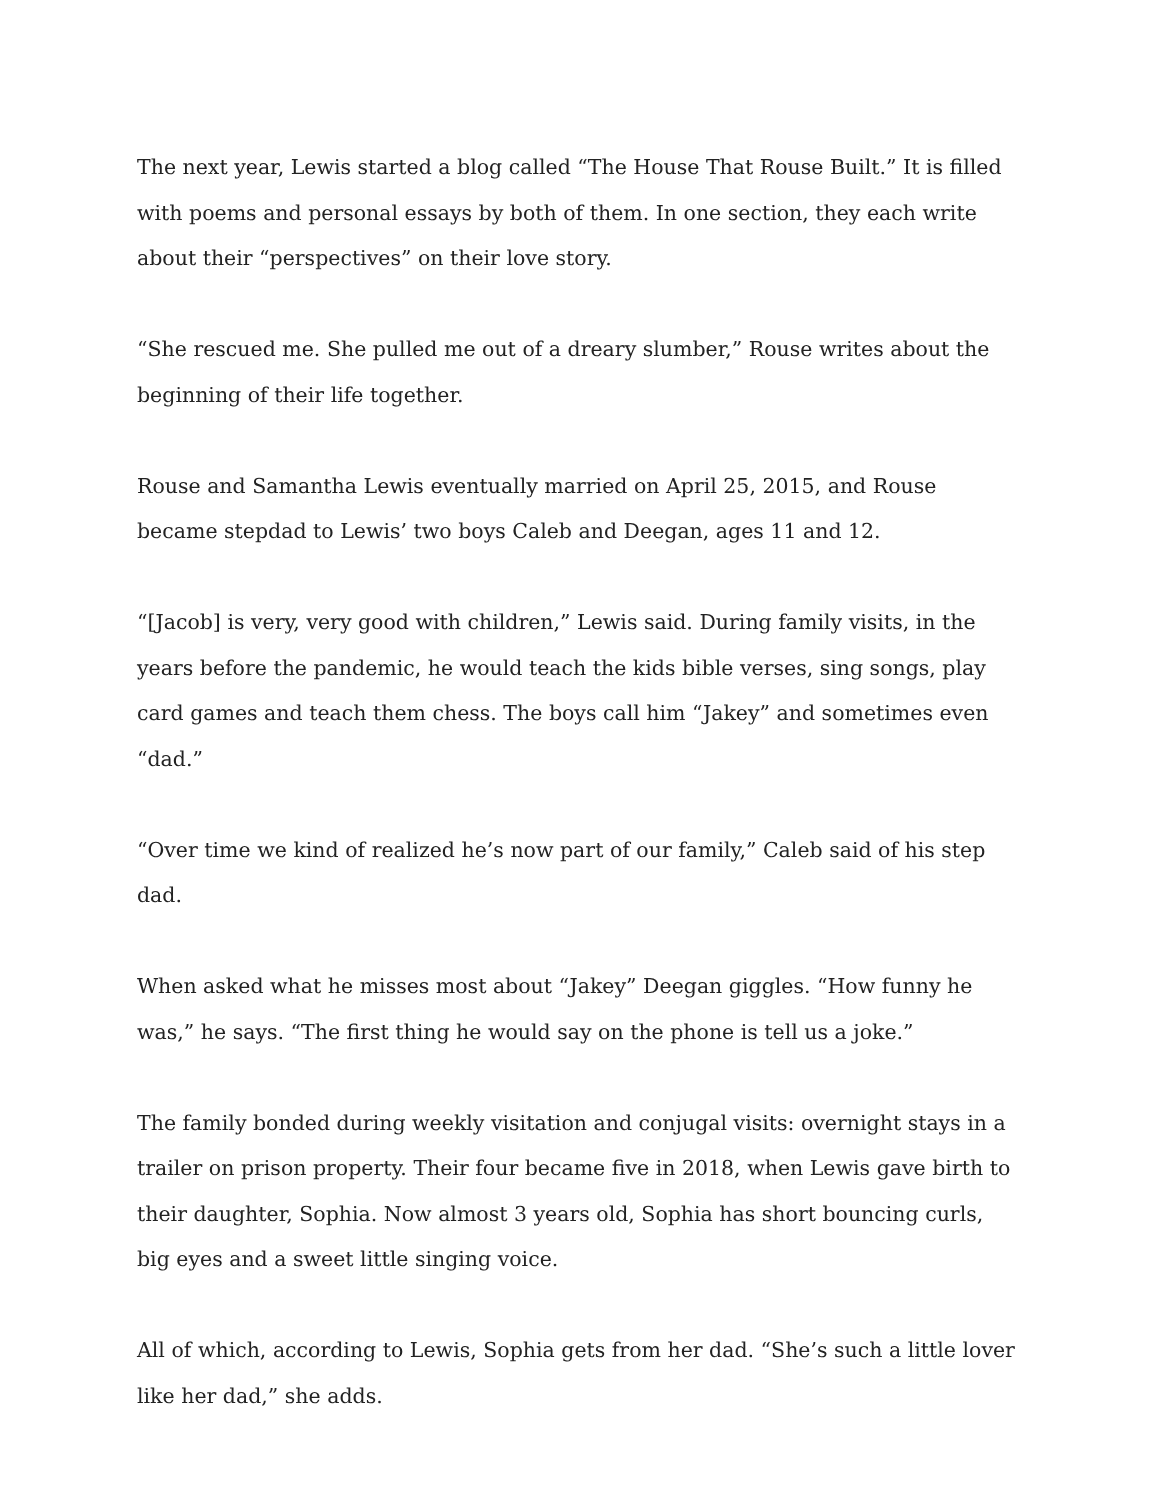The next year, Lewis started a blog called “The House That Rouse Built.” It is filled with poems and personal essays by both of them. In one section, they each write about their “perspectives” on their love story.
“She rescued me. She pulled me out of a dreary slumber,” Rouse writes about the beginning of their life together.
Rouse and Samantha Lewis eventually married on April 25, 2015, and Rouse became stepdad to Lewis’ two boys Caleb and Deegan, ages 11 and 12.
“[Jacob] is very, very good with children,” Lewis said. During family visits, in the years before the pandemic, he would teach the kids bible verses, sing songs, play card games and teach them chess. The boys call him “Jakey” and sometimes even “dad.”
“Over time we kind of realized he’s now part of our family,” Caleb said of his step dad.
When asked what he misses most about “Jakey” Deegan giggles. “How funny he was,” he says. “The first thing he would say on the phone is tell us a joke.”
The family bonded during weekly visitation and conjugal visits: overnight stays in a trailer on prison property. Their four became five in 2018, when Lewis gave birth to their daughter, Sophia. Now almost 3 years old, Sophia has short bouncing curls, big eyes and a sweet little singing voice.
All of which, according to Lewis, Sophia gets from her dad. “She’s such a little lover like her dad,” she adds.